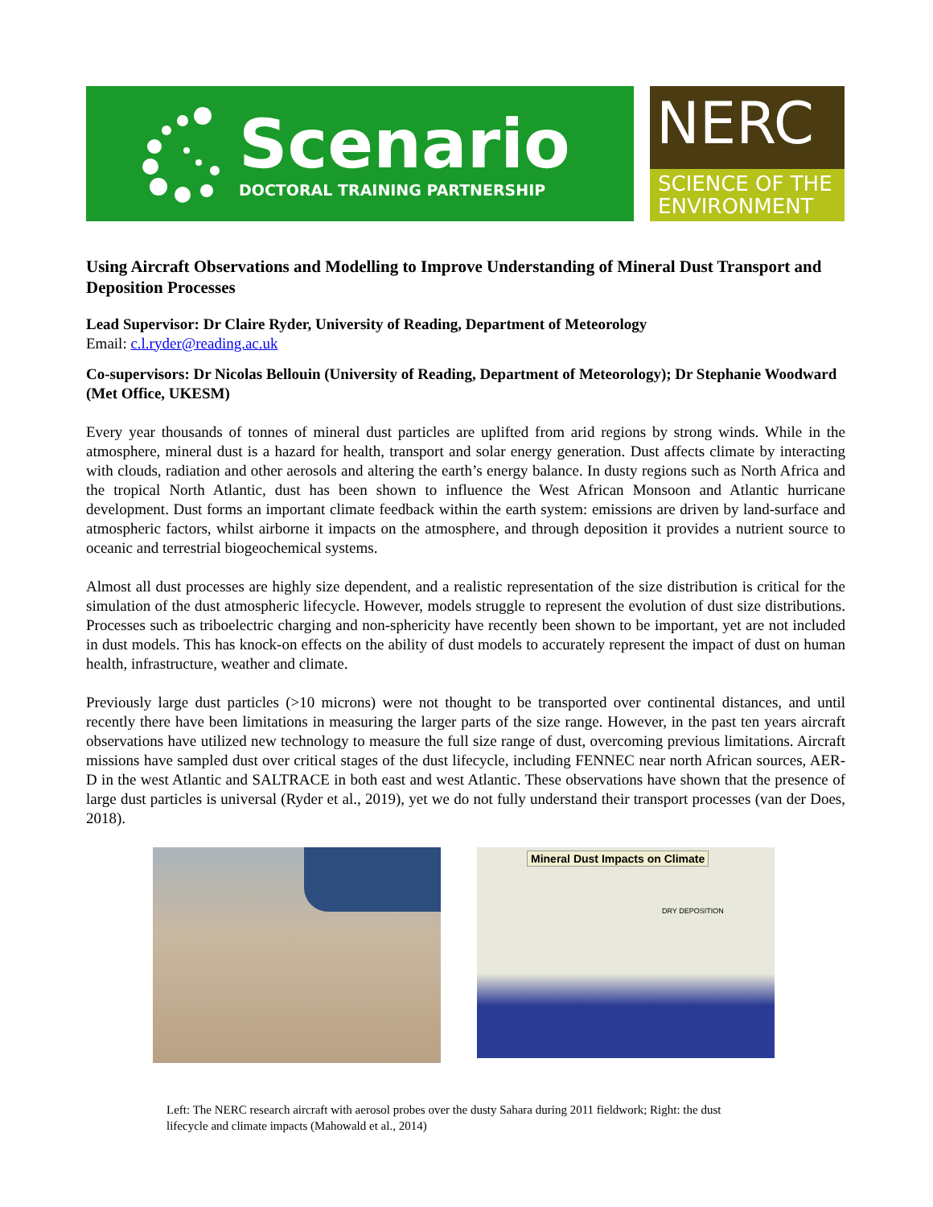Scenario
DOCTORAL TRAINING PARTNERSHIP
NERC
SCIENCE OF THE ENVIRONMENT
Using Aircraft Observations and Modelling to Improve Understanding of Mineral Dust Transport and Deposition Processes
Lead Supervisor: Dr Claire Ryder, University of Reading, Department of Meteorology
Email: c.l.ryder@reading.ac.uk
Co-supervisors: Dr Nicolas Bellouin (University of Reading, Department of Meteorology); Dr Stephanie Woodward (Met Office, UKESM)
Every year thousands of tonnes of mineral dust particles are uplifted from arid regions by strong winds. While in the atmosphere, mineral dust is a hazard for health, transport and solar energy generation. Dust affects climate by interacting with clouds, radiation and other aerosols and altering the earth’s energy balance. In dusty regions such as North Africa and the tropical North Atlantic, dust has been shown to influence the West African Monsoon and Atlantic hurricane development. Dust forms an important climate feedback within the earth system: emissions are driven by land-surface and atmospheric factors, whilst airborne it impacts on the atmosphere, and through deposition it provides a nutrient source to oceanic and terrestrial biogeochemical systems.
Almost all dust processes are highly size dependent, and a realistic representation of the size distribution is critical for the simulation of the dust atmospheric lifecycle. However, models struggle to represent the evolution of dust size distributions. Processes such as triboelectric charging and non-sphericity have recently been shown to be important, yet are not included in dust models. This has knock-on effects on the ability of dust models to accurately represent the impact of dust on human health, infrastructure, weather and climate.
Previously large dust particles (>10 microns) were not thought to be transported over continental distances, and until recently there have been limitations in measuring the larger parts of the size range. However, in the past ten years aircraft observations have utilized new technology to measure the full size range of dust, overcoming previous limitations. Aircraft missions have sampled dust over critical stages of the dust lifecycle, including FENNEC near north African sources, AER-D in the west Atlantic and SALTRACE in both east and west Atlantic. These observations have shown that the presence of large dust particles is universal (Ryder et al., 2019), yet we do not fully understand their transport processes (van der Does, 2018).
Mineral Dust Impacts on Climate
DRY DEPOSITION
Left: The NERC research aircraft with aerosol probes over the dusty Sahara during 2011 fieldwork; Right: the dust lifecycle and climate impacts (Mahowald et al., 2014)